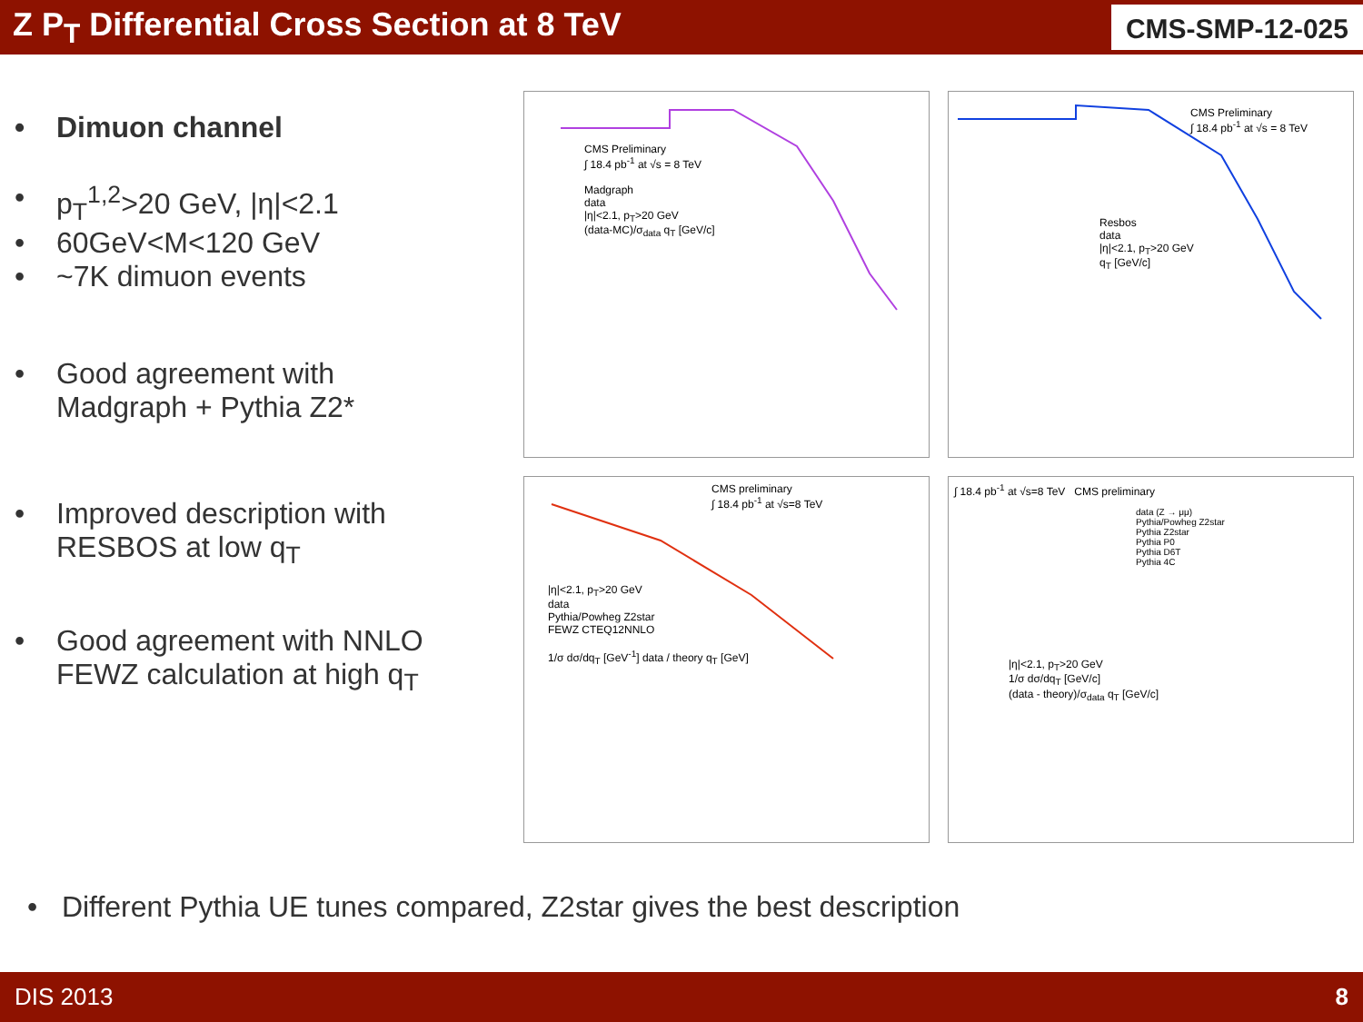Z P<sub>T</sub> Differential Cross Section at 8 TeV
CMS-SMP-12-025
• Dimuon channel
• p<sub>T</sub><sup>1,2</sup>>20 GeV, |η|<2.1
• 60GeV<M<120 GeV
• ~7K dimuon events
• Good agreement with
Madgraph + Pythia Z2*
• Improved description with
RESBOS at low q<sub>T</sub>
• Good agreement with NNLO
FEWZ calculation at high q<sub>T</sub>
CMS Preliminary
∫ 18.4 pb<sup>-1</sup> at √s = 8 TeV
Madgraph
data
|η|<2.1, p<sub>T</sub>>20 GeV
(data-MC)/σ<sub>data</sub> q<sub>T</sub> [GeV/c]
CMS Preliminary
∫ 18.4 pb<sup>-1</sup> at √s = 8 TeV
Resbos
data
|η|<2.1, p<sub>T</sub>>20 GeV
q<sub>T</sub> [GeV/c]
CMS preliminary
∫ 18.4 pb<sup>-1</sup> at √s=8 TeV
|η|<2.1, p<sub>T</sub>>20 GeV
data
Pythia/Powheg Z2star
FEWZ CTEQ12NNLO
1/σ dσ/dq<sub>T</sub> [GeV<sup>-1</sup>] data / theory q<sub>T</sub> [GeV]
∫ 18.4 pb<sup>-1</sup> at √s=8 TeV CMS preliminary
data (Z → μμ)
Pythia/Powheg Z2star
Pythia Z2star
Pythia P0
Pythia D6T
Pythia 4C
|η|<2.1, p<sub>T</sub>>20 GeV
1/σ dσ/dq<sub>T</sub> [GeV/c]
(data - theory)/σ<sub>data</sub> q<sub>T</sub> [GeV/c]
• Different Pythia UE tunes compared, Z2star gives the best description
DIS 2013 8